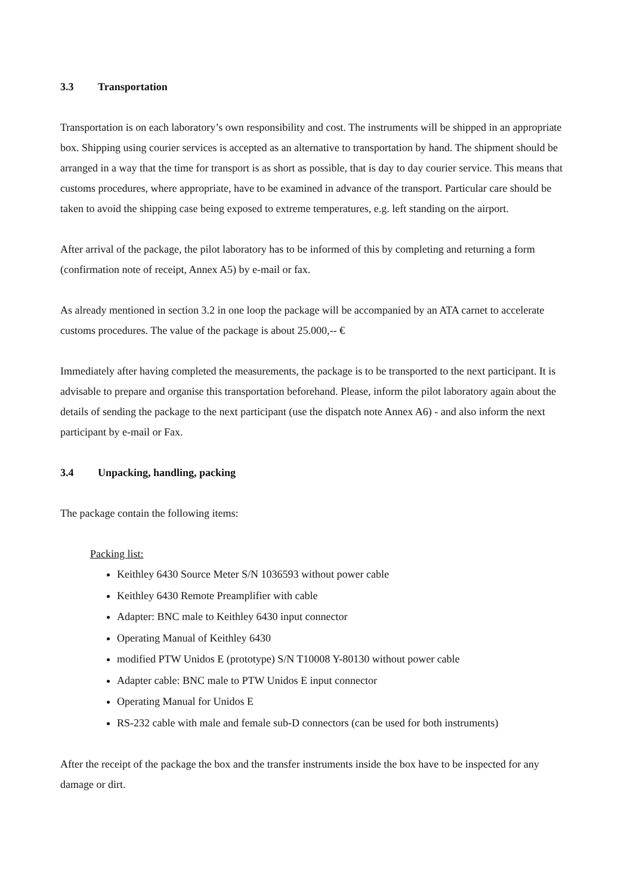3.3 Transportation
Transportation is on each laboratory’s own responsibility and cost. The instruments will be shipped in an appropriate box. Shipping using courier services is accepted as an alternative to transportation by hand. The shipment should be arranged in a way that the time for transport is as short as possible, that is day to day courier service. This means that customs procedures, where appropriate, have to be examined in advance of the transport. Particular care should be taken to avoid the shipping case being exposed to extreme temperatures, e.g. left standing on the airport.
After arrival of the package, the pilot laboratory has to be informed of this by completing and returning a form (confirmation note of receipt, Annex A5) by e-mail or fax.
As already mentioned in section 3.2 in one loop the package will be accompanied by an ATA carnet to accelerate customs procedures. The value of the package is about 25.000,-- €
Immediately after having completed the measurements, the package is to be transported to the next participant. It is advisable to prepare and organise this transportation beforehand. Please, inform the pilot laboratory again about the details of sending the package to the next participant (use the dispatch note Annex A6) - and also inform the next participant by e-mail or Fax.
3.4 Unpacking, handling, packing
The package contain the following items:
Packing list:
Keithley 6430 Source Meter S/N 1036593 without power cable
Keithley 6430 Remote Preamplifier with cable
Adapter: BNC male to Keithley 6430 input connector
Operating Manual of Keithley 6430
modified PTW Unidos E (prototype) S/N T10008 Y-80130 without power cable
Adapter cable: BNC male to PTW Unidos E input connector
Operating Manual for Unidos E
RS-232 cable with male and female sub-D connectors (can be used for both instruments)
After the receipt of the package the box and the transfer instruments inside the box have to be inspected for any damage or dirt.